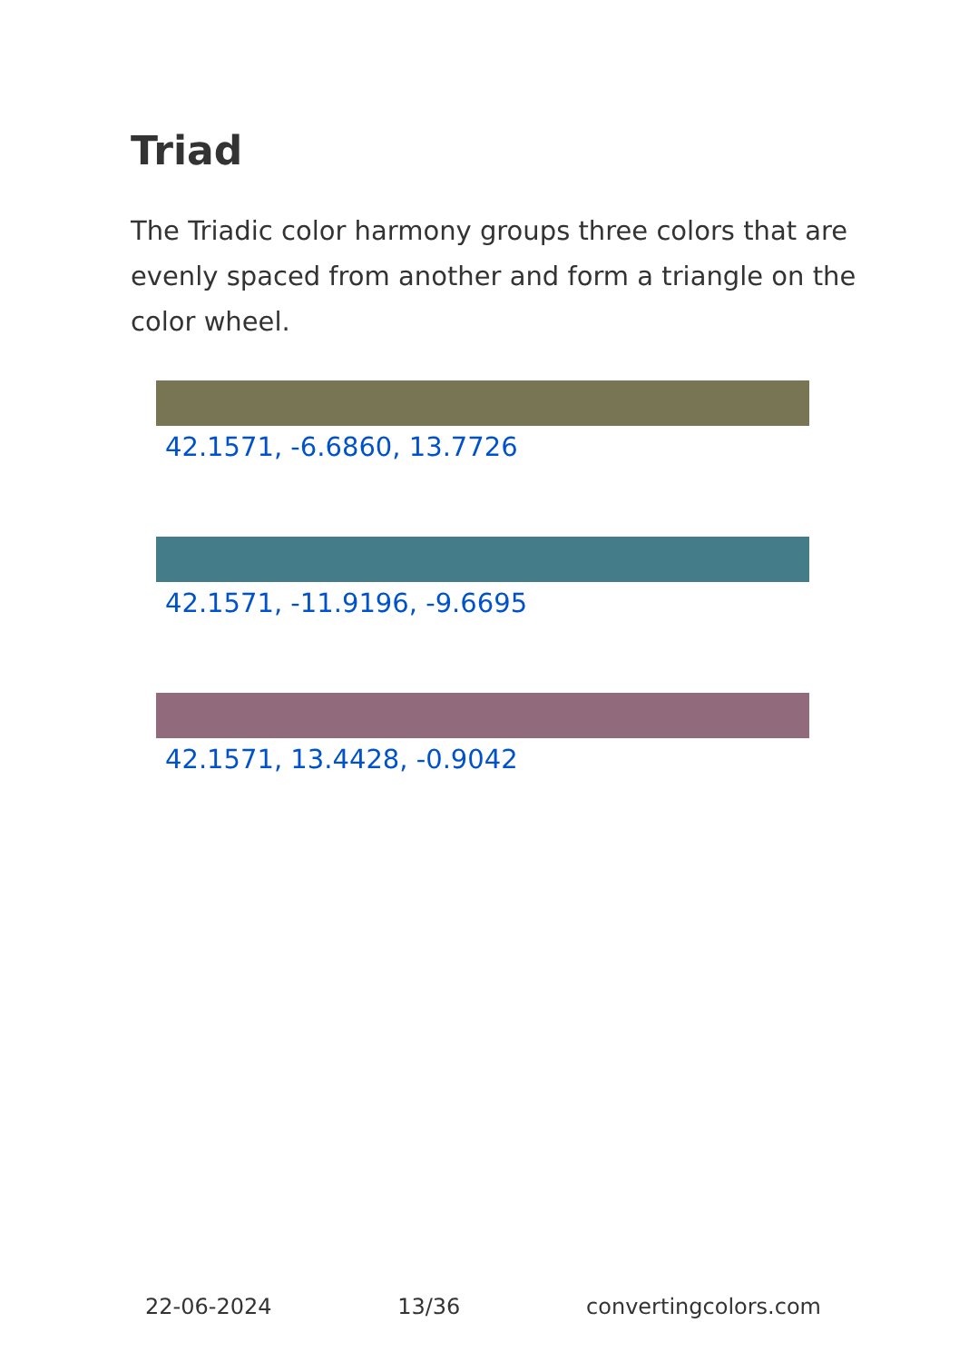Triad
The Triadic color harmony groups three colors that are evenly spaced from another and form a triangle on the color wheel.
42.1571, -6.6860, 13.7726
42.1571, -11.9196, -9.6695
42.1571, 13.4428, -0.9042
22-06-2024 13/36 convertingcolors.com